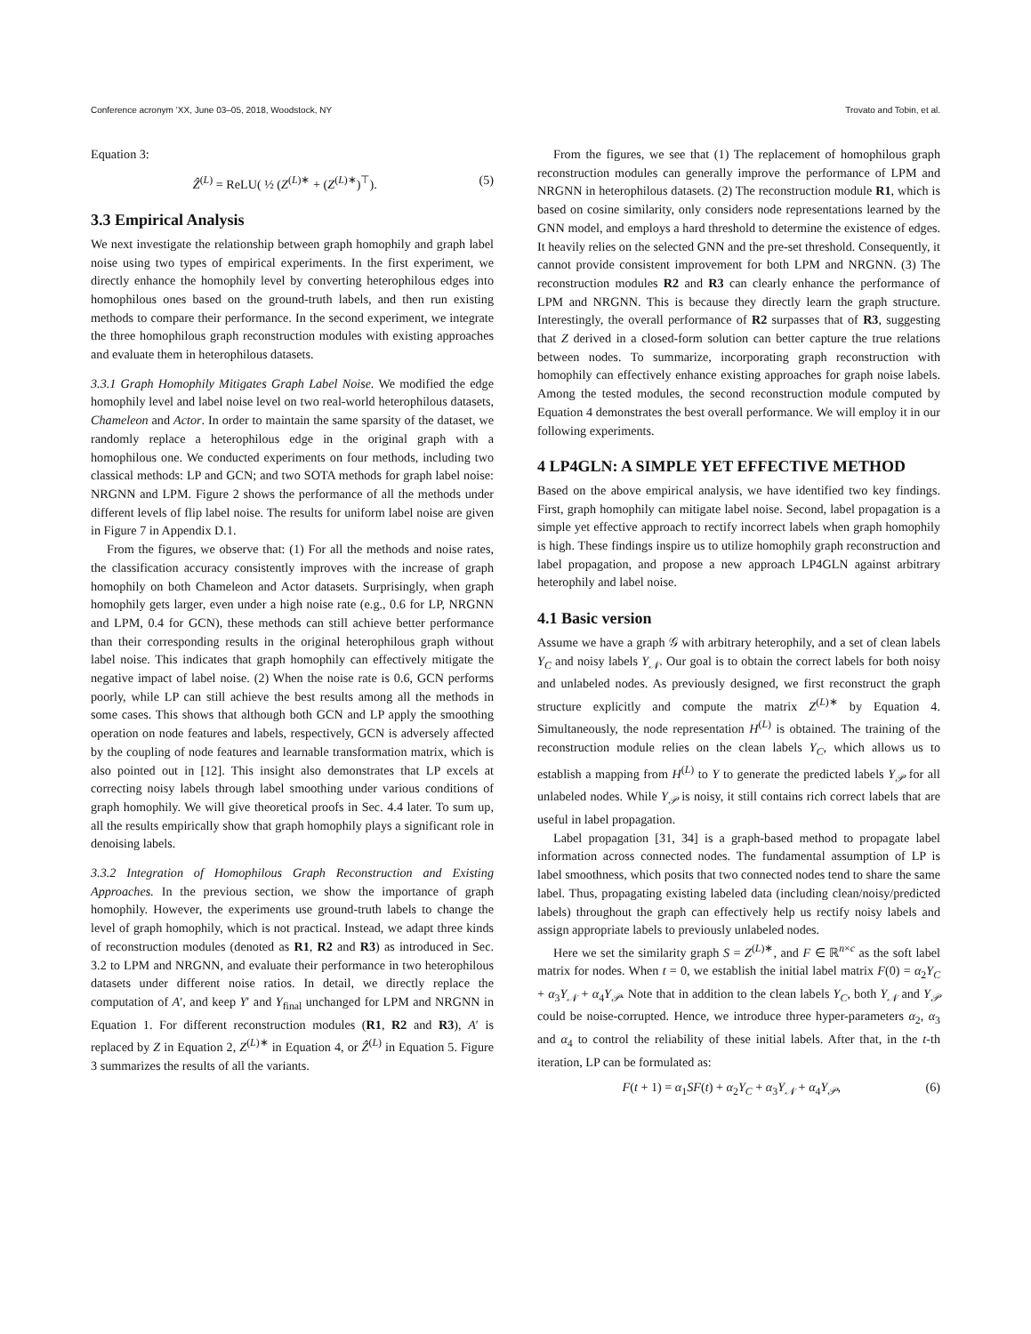Conference acronym ’XX, June 03–05, 2018, Woodstock, NY Trovato and Tobin, et al.
Equation 3:
Ẑ<sup>(L)</sup> = ReLU( ½ (Z<sup>(L)∗</sup> + (Z<sup>(L)∗</sup>)<sup>⊤</sup>). (5)
3.3 Empirical Analysis
We next investigate the relationship between graph homophily and graph label noise using two types of empirical experiments. In the first experiment, we directly enhance the homophily level by converting heterophilous edges into homophilous ones based on the ground-truth labels, and then run existing methods to compare their performance. In the second experiment, we integrate the three homophilous graph reconstruction modules with existing approaches and evaluate them in heterophilous datasets.
3.3.1 Graph Homophily Mitigates Graph Label Noise. We modified the edge homophily level and label noise level on two real-world heterophilous datasets, Chameleon and Actor. In order to maintain the same sparsity of the dataset, we randomly replace a heterophilous edge in the original graph with a homophilous one. We conducted experiments on four methods, including two classical methods: LP and GCN; and two SOTA methods for graph label noise: NRGNN and LPM. Figure 2 shows the performance of all the methods under different levels of flip label noise. The results for uniform label noise are given in Figure 7 in Appendix D.1.
From the figures, we observe that: (1) For all the methods and noise rates, the classification accuracy consistently improves with the increase of graph homophily on both Chameleon and Actor datasets. Surprisingly, when graph homophily gets larger, even under a high noise rate (e.g., 0.6 for LP, NRGNN and LPM, 0.4 for GCN), these methods can still achieve better performance than their corresponding results in the original heterophilous graph without label noise. This indicates that graph homophily can effectively mitigate the negative impact of label noise. (2) When the noise rate is 0.6, GCN performs poorly, while LP can still achieve the best results among all the methods in some cases. This shows that although both GCN and LP apply the smoothing operation on node features and labels, respectively, GCN is adversely affected by the coupling of node features and learnable transformation matrix, which is also pointed out in [12]. This insight also demonstrates that LP excels at correcting noisy labels through label smoothing under various conditions of graph homophily. We will give theoretical proofs in Sec. 4.4 later. To sum up, all the results empirically show that graph homophily plays a significant role in denoising labels.
3.3.2 Integration of Homophilous Graph Reconstruction and Existing Approaches. In the previous section, we show the importance of graph homophily. However, the experiments use ground-truth labels to change the level of graph homophily, which is not practical. Instead, we adapt three kinds of reconstruction modules (denoted as R1, R2 and R3) as introduced in Sec. 3.2 to LPM and NRGNN, and evaluate their performance in two heterophilous datasets under different noise ratios. In detail, we directly replace the computation of A′, and keep Y′ and Y<sub>final</sub> unchanged for LPM and NRGNN in Equation 1. For different reconstruction modules (R1, R2 and R3), A′ is replaced by Z in Equation 2, Z<sup>(L)∗</sup> in Equation 4, or Ẑ<sup>(L)</sup> in Equation 5. Figure 3 summarizes the results of all the variants.
From the figures, we see that (1) The replacement of homophilous graph reconstruction modules can generally improve the performance of LPM and NRGNN in heterophilous datasets. (2) The reconstruction module R1, which is based on cosine similarity, only considers node representations learned by the GNN model, and employs a hard threshold to determine the existence of edges. It heavily relies on the selected GNN and the pre-set threshold. Consequently, it cannot provide consistent improvement for both LPM and NRGNN. (3) The reconstruction modules R2 and R3 can clearly enhance the performance of LPM and NRGNN. This is because they directly learn the graph structure. Interestingly, the overall performance of R2 surpasses that of R3, suggesting that Z derived in a closed-form solution can better capture the true relations between nodes. To summarize, incorporating graph reconstruction with homophily can effectively enhance existing approaches for graph noise labels. Among the tested modules, the second reconstruction module computed by Equation 4 demonstrates the best overall performance. We will employ it in our following experiments.
4 LP4GLN: A SIMPLE YET EFFECTIVE METHOD
Based on the above empirical analysis, we have identified two key findings. First, graph homophily can mitigate label noise. Second, label propagation is a simple yet effective approach to rectify incorrect labels when graph homophily is high. These findings inspire us to utilize homophily graph reconstruction and label propagation, and propose a new approach LP4GLN against arbitrary heterophily and label noise.
4.1 Basic version
Assume we have a graph 𝒢 with arbitrary heterophily, and a set of clean labels Y<sub>C</sub> and noisy labels Y<sub>𝒩</sub>. Our goal is to obtain the correct labels for both noisy and unlabeled nodes. As previously designed, we first reconstruct the graph structure explicitly and compute the matrix Z<sup>(L)∗</sup> by Equation 4. Simultaneously, the node representation H<sup>(L)</sup> is obtained. The training of the reconstruction module relies on the clean labels Y<sub>C</sub>, which allows us to establish a mapping from H<sup>(L)</sup> to Y to generate the predicted labels Y<sub>𝒫</sub> for all unlabeled nodes. While Y<sub>𝒫</sub> is noisy, it still contains rich correct labels that are useful in label propagation.
Label propagation [31, 34] is a graph-based method to propagate label information across connected nodes. The fundamental assumption of LP is label smoothness, which posits that two connected nodes tend to share the same label. Thus, propagating existing labeled data (including clean/noisy/predicted labels) throughout the graph can effectively help us rectify noisy labels and assign appropriate labels to previously unlabeled nodes.
Here we set the similarity graph S = Z<sup>(L)∗</sup>, and F ∈ ℝ<sup>n×c</sup> as the soft label matrix for nodes. When t = 0, we establish the initial label matrix F(0) = α<sub>2</sub>Y<sub>C</sub> + α<sub>3</sub>Y<sub>𝒩</sub> + α<sub>4</sub>Y<sub>𝒫</sub>. Note that in addition to the clean labels Y<sub>C</sub>, both Y<sub>𝒩</sub> and Y<sub>𝒫</sub> could be noise-corrupted. Hence, we introduce three hyper-parameters α<sub>2</sub>, α<sub>3</sub> and α<sub>4</sub> to control the reliability of these initial labels. After that, in the t-th iteration, LP can be formulated as:
F(t + 1) = α<sub>1</sub>SF(t) + α<sub>2</sub>Y<sub>C</sub> + α<sub>3</sub>Y<sub>𝒩</sub> + α<sub>4</sub>Y<sub>𝒫</sub>, (6)